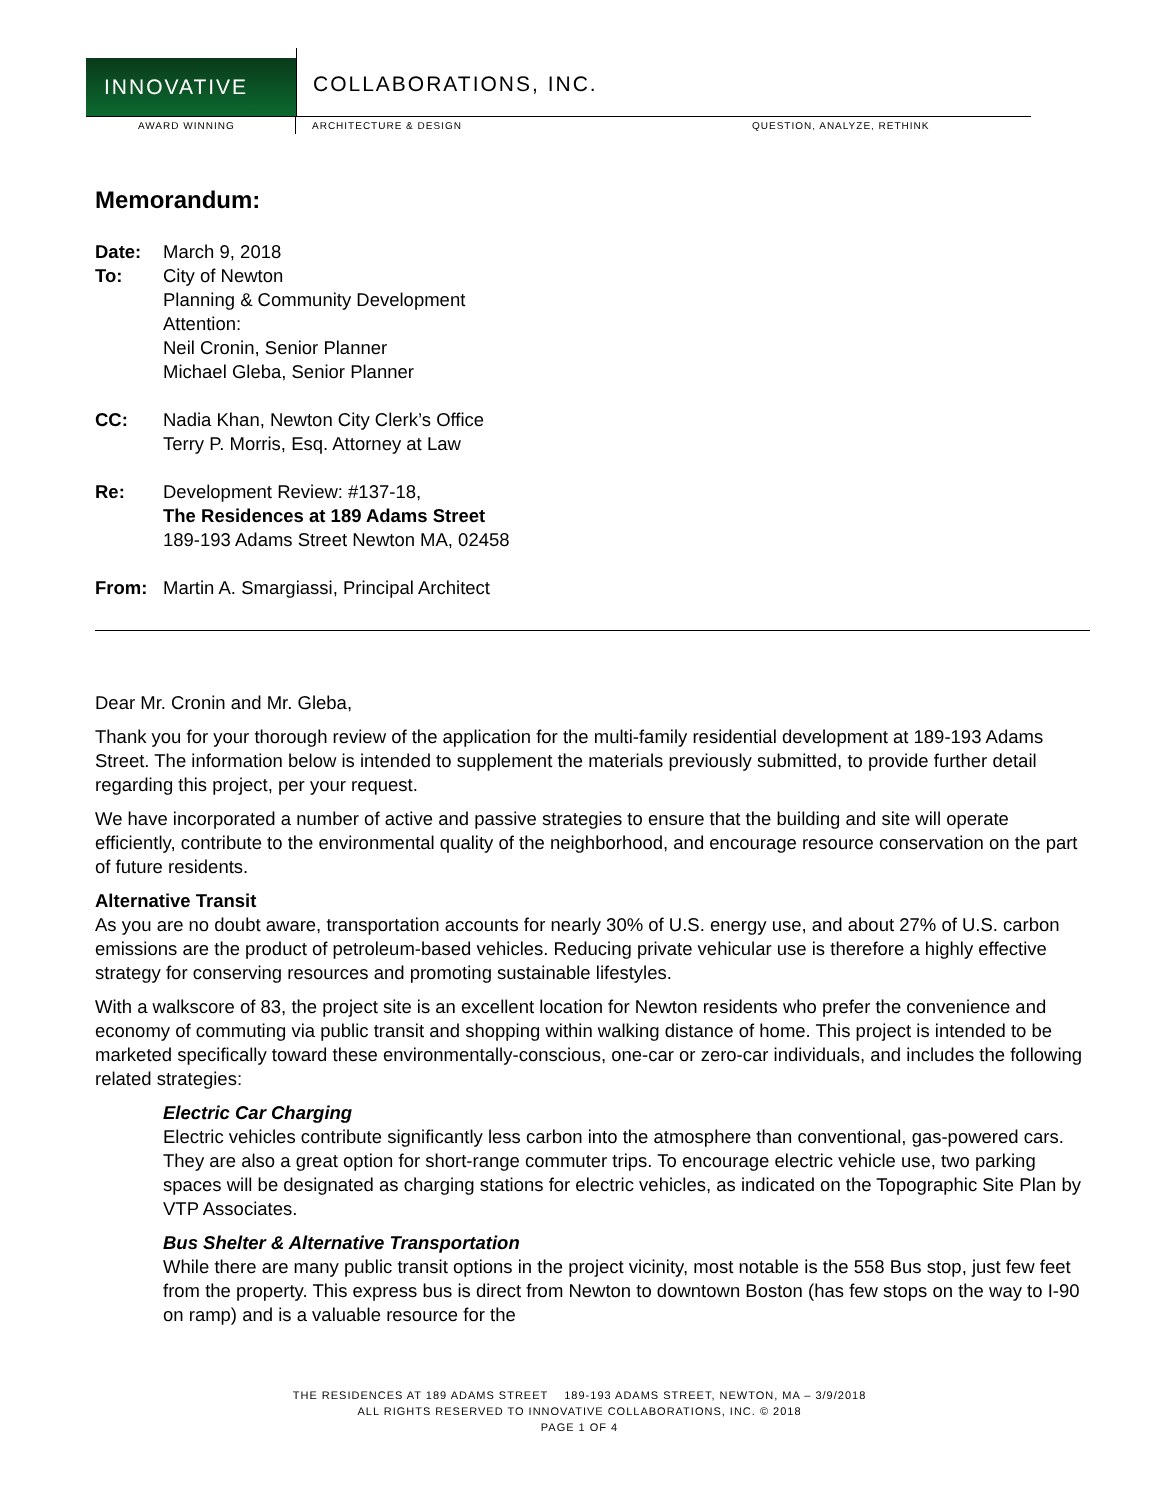INNOVATIVE
COLLABORATIONS, INC.
AWARD WINNING ARCHITECTURE & DESIGN QUESTION, ANALYZE, RETHINK
Memorandum:
Date: March 9, 2018
To: City of Newton
Planning & Community Development
Attention:
Neil Cronin, Senior Planner
Michael Gleba, Senior Planner
CC: Nadia Khan, Newton City Clerk’s Office
Terry P. Morris, Esq. Attorney at Law
Re: Development Review: #137-18,
The Residences at 189 Adams Street
189-193 Adams Street Newton MA, 02458
From: Martin A. Smargiassi, Principal Architect
Dear Mr. Cronin and Mr. Gleba,
Thank you for your thorough review of the application for the multi-family residential development at 189-193 Adams Street. The information below is intended to supplement the materials previously submitted, to provide further detail regarding this project, per your request.
We have incorporated a number of active and passive strategies to ensure that the building and site will operate efficiently, contribute to the environmental quality of the neighborhood, and encourage resource conservation on the part of future residents.
Alternative Transit
As you are no doubt aware, transportation accounts for nearly 30% of U.S. energy use, and about 27% of U.S. carbon emissions are the product of petroleum-based vehicles. Reducing private vehicular use is therefore a highly effective strategy for conserving resources and promoting sustainable lifestyles.
With a walkscore of 83, the project site is an excellent location for Newton residents who prefer the convenience and economy of commuting via public transit and shopping within walking distance of home. This project is intended to be marketed specifically toward these environmentally-conscious, one-car or zero-car individuals, and includes the following related strategies:
Electric Car Charging
Electric vehicles contribute significantly less carbon into the atmosphere than conventional, gas-powered cars. They are also a great option for short-range commuter trips. To encourage electric vehicle use, two parking spaces will be designated as charging stations for electric vehicles, as indicated on the Topographic Site Plan by VTP Associates.
Bus Shelter & Alternative Transportation
While there are many public transit options in the project vicinity, most notable is the 558 Bus stop, just few feet from the property. This express bus is direct from Newton to downtown Boston (has few stops on the way to I-90 on ramp) and is a valuable resource for the
THE RESIDENCES AT 189 ADAMS STREET 189-193 ADAMS STREET, NEWTON, MA – 3/9/2018
ALL RIGHTS RESERVED TO INNOVATIVE COLLABORATIONS, INC. © 2018
PAGE 1 OF 4